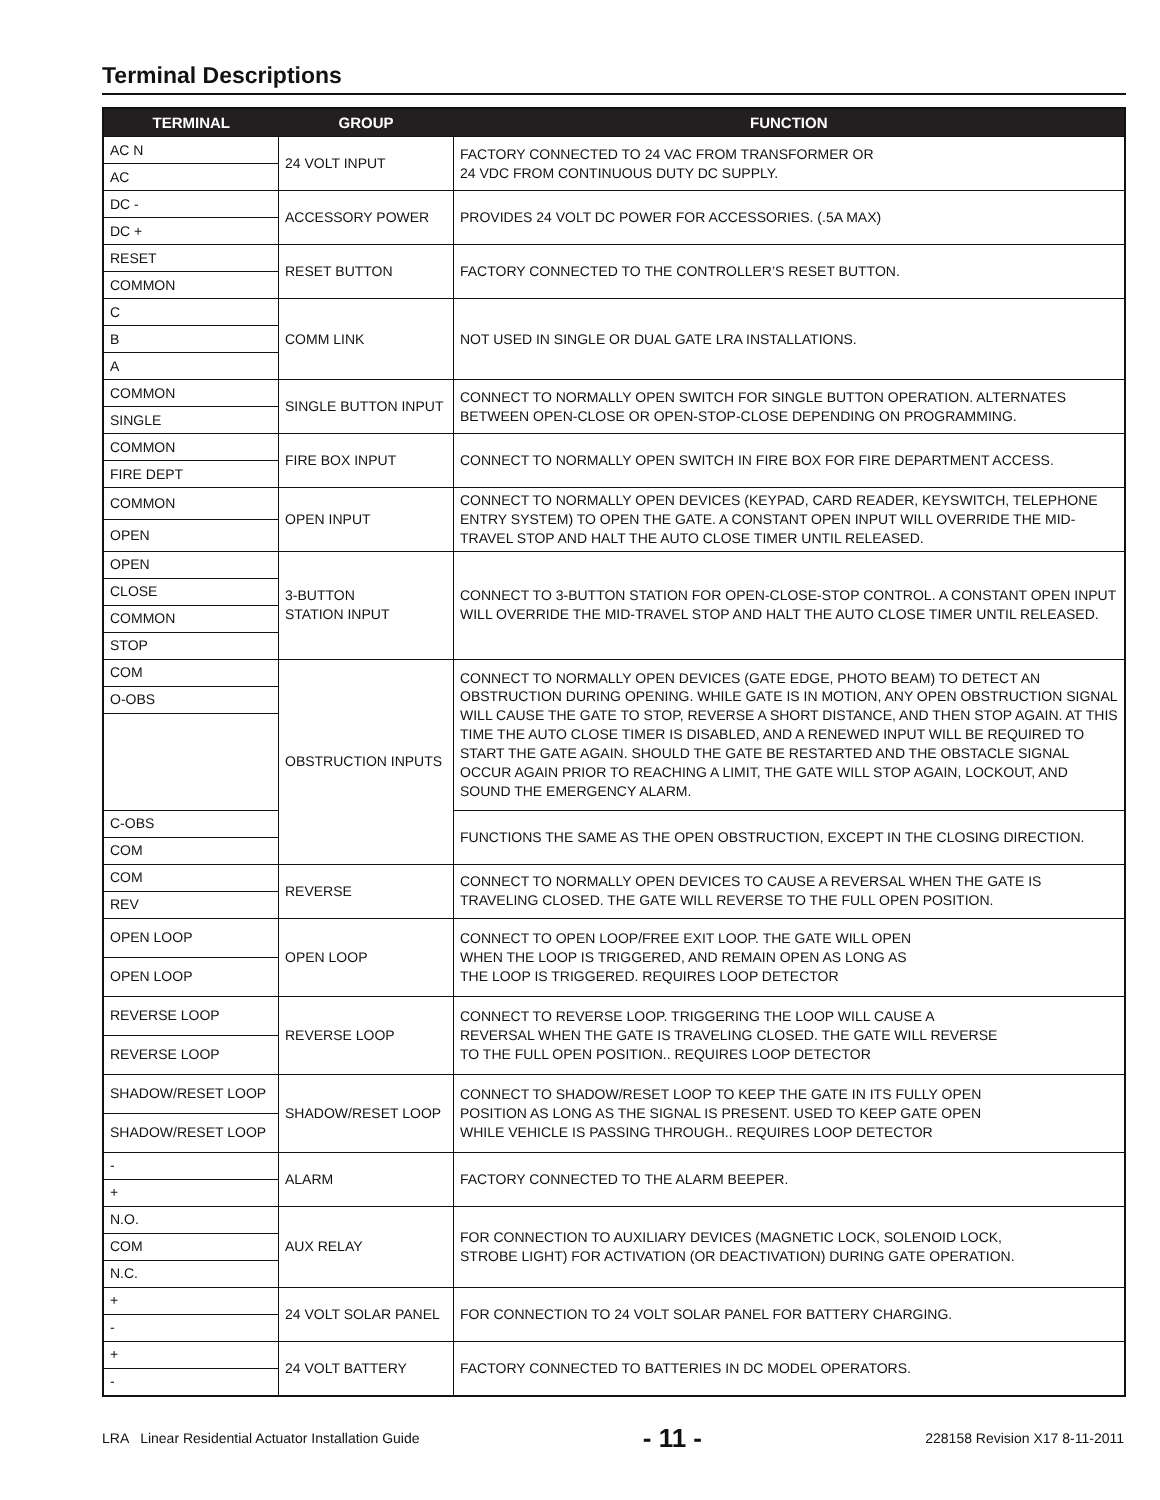Terminal Descriptions
| TERMINAL | GROUP | FUNCTION |
| --- | --- | --- |
| AC N | 24 VOLT INPUT | FACTORY CONNECTED TO 24 VAC FROM TRANSFORMER OR 24 VDC FROM CONTINUOUS DUTY DC SUPPLY. |
| AC | | |
| DC - | ACCESSORY POWER | PROVIDES 24 VOLT DC POWER FOR ACCESSORIES. (.5A MAX) |
| DC + | | |
| RESET | RESET BUTTON | FACTORY CONNECTED TO THE CONTROLLER’S RESET BUTTON. |
| COMMON | | |
| C | COMM LINK | NOT USED IN SINGLE OR DUAL GATE LRA INSTALLATIONS. |
| B | | |
| A | | |
| COMMON | SINGLE BUTTON INPUT | CONNECT TO NORMALLY OPEN SWITCH FOR SINGLE BUTTON OPERATION. ALTERNATES BETWEEN OPEN-CLOSE OR OPEN-STOP-CLOSE DEPENDING ON PROGRAMMING. |
| SINGLE | | |
| COMMON | FIRE BOX INPUT | CONNECT TO NORMALLY OPEN SWITCH IN FIRE BOX FOR FIRE DEPARTMENT ACCESS. |
| FIRE DEPT | | |
| COMMON | OPEN INPUT | CONNECT TO NORMALLY OPEN DEVICES (KEYPAD, CARD READER, KEYSWITCH, TELEPHONE ENTRY SYSTEM) TO OPEN THE GATE. A CONSTANT OPEN INPUT WILL OVERRIDE THE MID-TRAVEL STOP AND HALT THE AUTO CLOSE TIMER UNTIL RELEASED. |
| OPEN | | |
| OPEN | 3-BUTTON STATION INPUT | CONNECT TO 3-BUTTON STATION FOR OPEN-CLOSE-STOP CONTROL. A CONSTANT OPEN INPUT WILL OVERRIDE THE MID-TRAVEL STOP AND HALT THE AUTO CLOSE TIMER UNTIL RELEASED. |
| CLOSE | | |
| COMMON | | |
| STOP | | |
| COM | OBSTRUCTION INPUTS | CONNECT TO NORMALLY OPEN DEVICES (GATE EDGE, PHOTO BEAM) TO DETECT AN OBSTRUCTION DURING OPENING. WHILE GATE IS IN MOTION, ANY OPEN OBSTRUCTION SIGNAL WILL CAUSE THE GATE TO STOP, REVERSE A SHORT DISTANCE, AND THEN STOP AGAIN. AT THIS TIME THE AUTO CLOSE TIMER IS DISABLED, AND A RENEWED INPUT WILL BE REQUIRED TO START THE GATE AGAIN. SHOULD THE GATE BE RESTARTED AND THE OBSTACLE SIGNAL OCCUR AGAIN PRIOR TO REACHING A LIMIT, THE GATE WILL STOP AGAIN, LOCKOUT, AND SOUND THE EMERGENCY ALARM. |
| O-OBS | | |
| C-OBS | | FUNCTIONS THE SAME AS THE OPEN OBSTRUCTION, EXCEPT IN THE CLOSING DIRECTION. |
| COM | | |
| COM | REVERSE | CONNECT TO NORMALLY OPEN DEVICES TO CAUSE A REVERSAL WHEN THE GATE IS TRAVELING CLOSED. THE GATE WILL REVERSE TO THE FULL OPEN POSITION. |
| REV | | |
| OPEN LOOP | OPEN LOOP | CONNECT TO OPEN LOOP/FREE EXIT LOOP. THE GATE WILL OPEN WHEN THE LOOP IS TRIGGERED, AND REMAIN OPEN AS LONG AS THE LOOP IS TRIGGERED. REQUIRES LOOP DETECTOR |
| OPEN LOOP | | |
| REVERSE LOOP | REVERSE LOOP | CONNECT TO REVERSE LOOP. TRIGGERING THE LOOP WILL CAUSE A REVERSAL WHEN THE GATE IS TRAVELING CLOSED. THE GATE WILL REVERSE TO THE FULL OPEN POSITION.. REQUIRES LOOP DETECTOR |
| REVERSE LOOP | | |
| SHADOW/RESET LOOP | SHADOW/RESET LOOP | CONNECT TO SHADOW/RESET LOOP TO KEEP THE GATE IN ITS FULLY OPEN POSITION AS LONG AS THE SIGNAL IS PRESENT. USED TO KEEP GATE OPEN WHILE VEHICLE IS PASSING THROUGH.. REQUIRES LOOP DETECTOR |
| SHADOW/RESET LOOP | | |
| - | ALARM | FACTORY CONNECTED TO THE ALARM BEEPER. |
| + | | |
| N.O. | AUX RELAY | FOR CONNECTION TO AUXILIARY DEVICES (MAGNETIC LOCK, SOLENOID LOCK, STROBE LIGHT) FOR ACTIVATION (OR DEACTIVATION) DURING GATE OPERATION. |
| COM | | |
| N.C. | | |
| + | 24 VOLT SOLAR PANEL | FOR CONNECTION TO 24 VOLT SOLAR PANEL FOR BATTERY CHARGING. |
| - | | |
| + | 24 VOLT BATTERY | FACTORY CONNECTED TO BATTERIES IN DC MODEL OPERATORS. |
| - | | |
LRA Linear Residential Actuator Installation Guide - 11 - 228158 Revision X17 8-11-2011